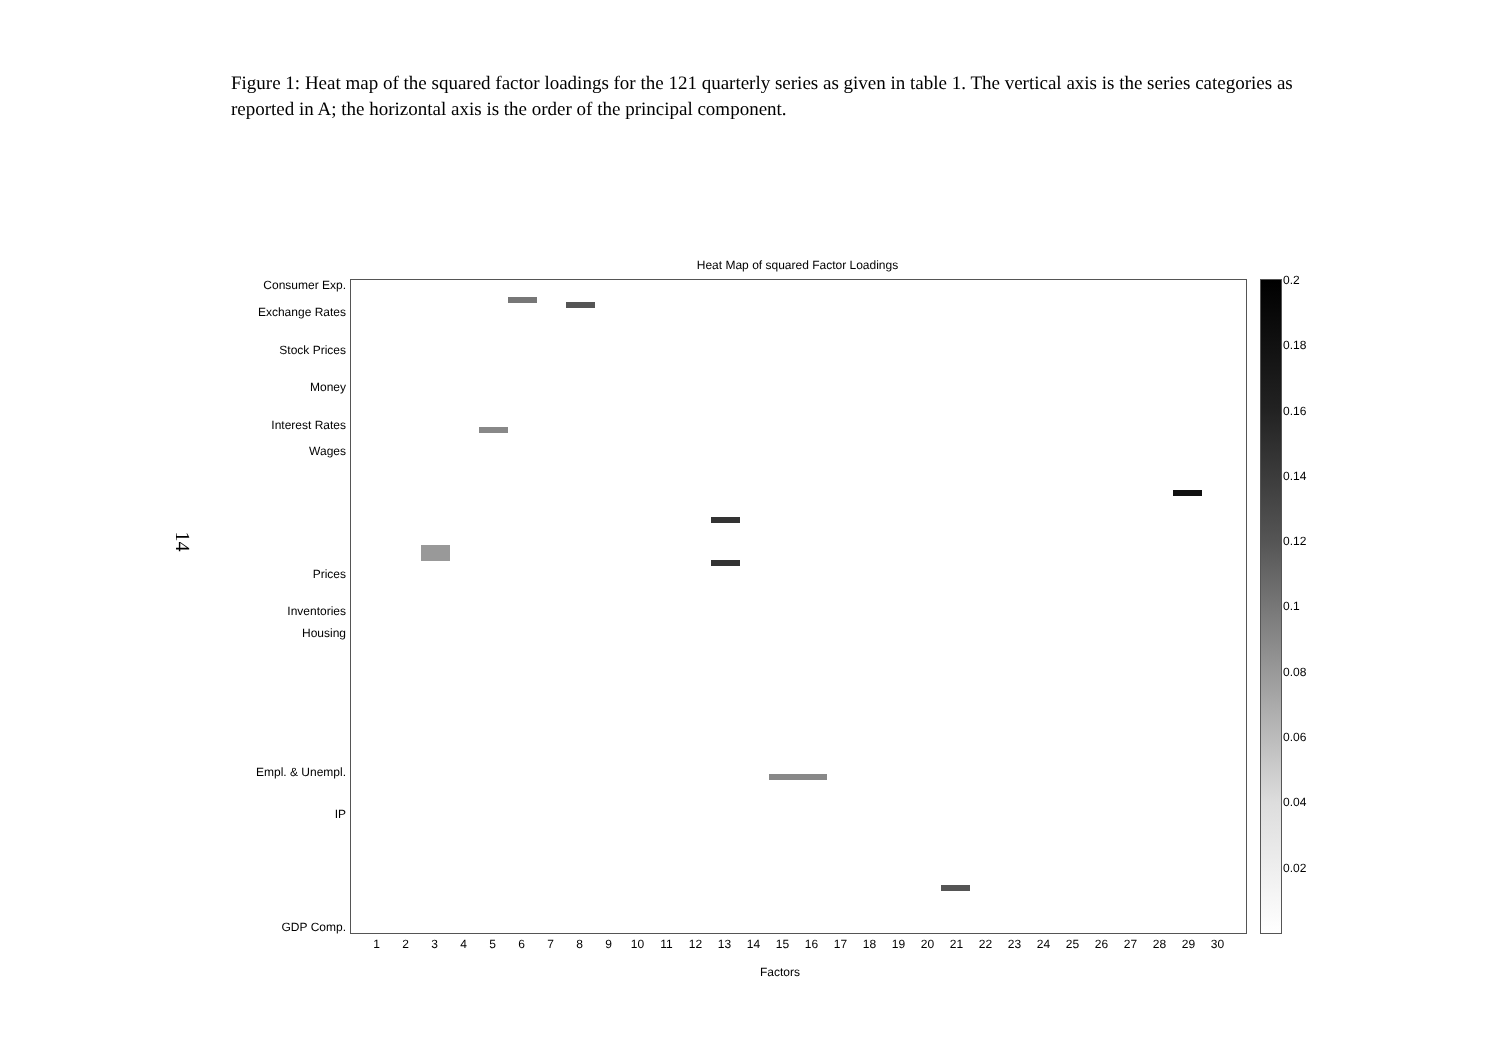Figure 1: Heat map of the squared factor loadings for the 121 quarterly series as given in table 1. The vertical axis is the series categories as reported in A; the horizontal axis is the order of the principal component.
14
Heat Map of squared Factor Loadings
Consumer Exp.
Exchange Rates
Stock Prices
Money
Interest Rates
Wages
Prices
Inventories
Housing
Empl. & Unempl.
IP
GDP Comp.
1 2 3 4 5 6 7 8 9 10 11 12 13 14 15 16 17 18 19 20 21 22 23 24 25 26 27 28 29 30
Factors
0.2
0.18
0.16
0.14
0.12
0.1
0.08
0.06
0.04
0.02